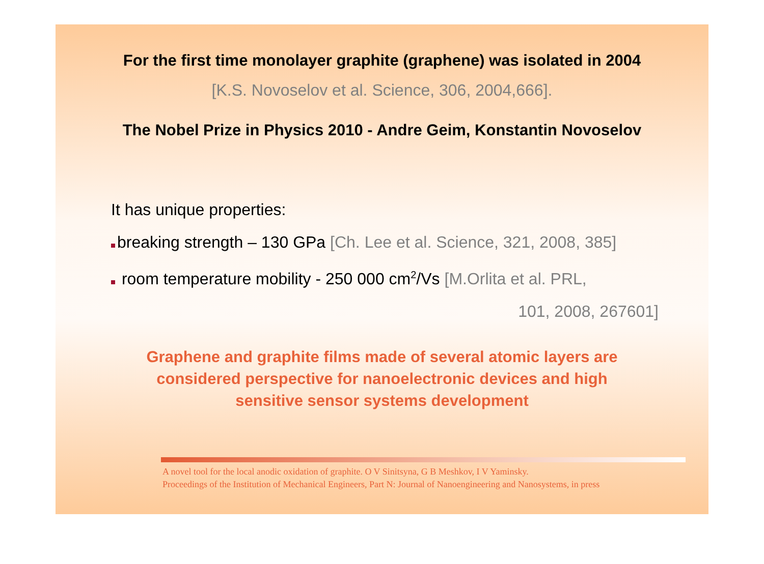For the first time monolayer graphite (graphene) was isolated in 2004
[K.S. Novoselov et al. Science, 306, 2004,666].
The Nobel Prize in Physics 2010 - Andre Geim, Konstantin Novoselov
It has unique properties:
breaking strength – 130 GPa [Ch. Lee et al. Science, 321, 2008, 385]
room temperature mobility - 250 000 cm<sup>2</sup>/Vs [M.Orlita et al. PRL,
101, 2008, 267601]
Graphene and graphite films made of several atomic layers are
considered perspective for nanoelectronic devices and high
sensitive sensor systems development
A novel tool for the local anodic oxidation of graphite. O V Sinitsyna, G B Meshkov, I V Yaminsky.
Proceedings of the Institution of Mechanical Engineers, Part N: Journal of Nanoengineering and Nanosystems, in press